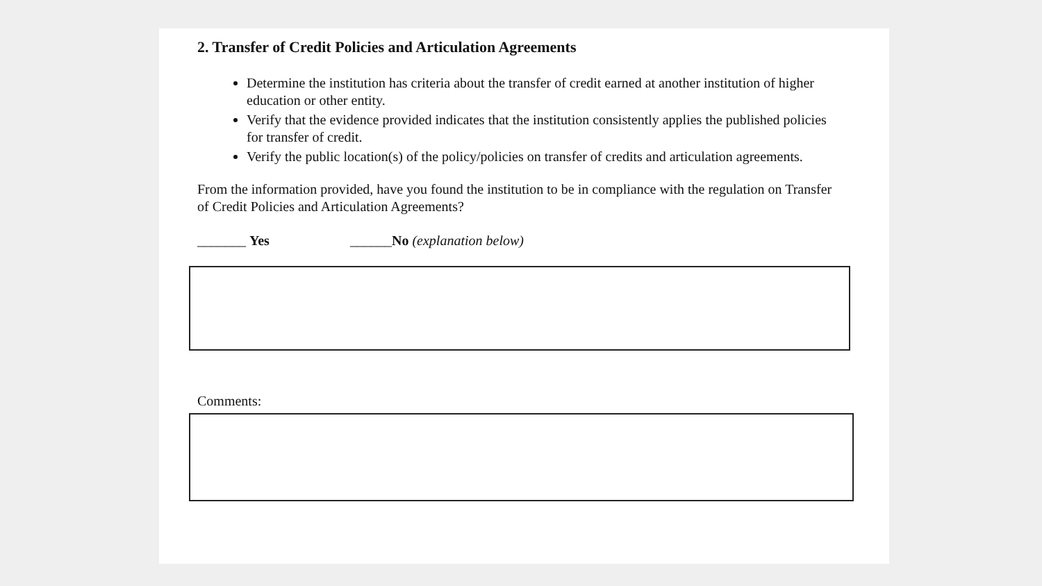2. Transfer of Credit Policies and Articulation Agreements
Determine the institution has criteria about the transfer of credit earned at another institution of higher education or other entity.
Verify that the evidence provided indicates that the institution consistently applies the published policies for transfer of credit.
Verify the public location(s) of the policy/policies on transfer of credits and articulation agreements.
From the information provided, have you found the institution to be in compliance with the regulation on Transfer of Credit Policies and Articulation Agreements?
_______ Yes ______No (explanation below)
Comments: